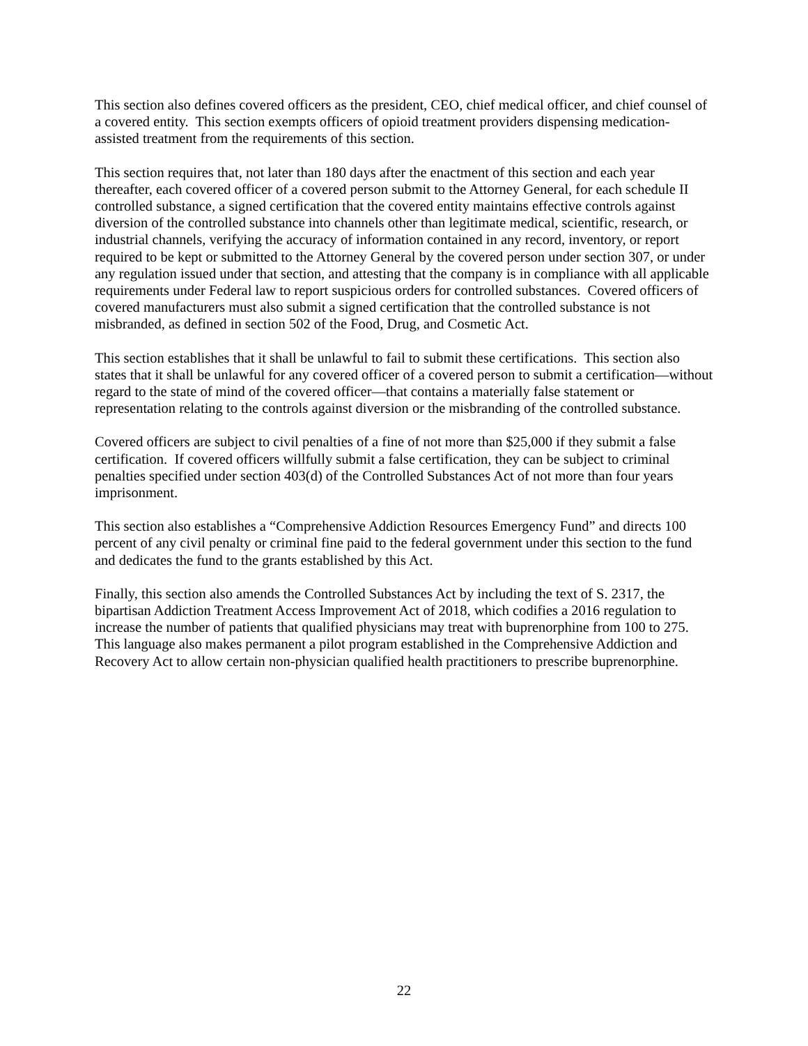This section also defines covered officers as the president, CEO, chief medical officer, and chief counsel of a covered entity. This section exempts officers of opioid treatment providers dispensing medication-assisted treatment from the requirements of this section.
This section requires that, not later than 180 days after the enactment of this section and each year thereafter, each covered officer of a covered person submit to the Attorney General, for each schedule II controlled substance, a signed certification that the covered entity maintains effective controls against diversion of the controlled substance into channels other than legitimate medical, scientific, research, or industrial channels, verifying the accuracy of information contained in any record, inventory, or report required to be kept or submitted to the Attorney General by the covered person under section 307, or under any regulation issued under that section, and attesting that the company is in compliance with all applicable requirements under Federal law to report suspicious orders for controlled substances. Covered officers of covered manufacturers must also submit a signed certification that the controlled substance is not misbranded, as defined in section 502 of the Food, Drug, and Cosmetic Act.
This section establishes that it shall be unlawful to fail to submit these certifications. This section also states that it shall be unlawful for any covered officer of a covered person to submit a certification—without regard to the state of mind of the covered officer—that contains a materially false statement or representation relating to the controls against diversion or the misbranding of the controlled substance.
Covered officers are subject to civil penalties of a fine of not more than $25,000 if they submit a false certification. If covered officers willfully submit a false certification, they can be subject to criminal penalties specified under section 403(d) of the Controlled Substances Act of not more than four years imprisonment.
This section also establishes a “Comprehensive Addiction Resources Emergency Fund” and directs 100 percent of any civil penalty or criminal fine paid to the federal government under this section to the fund and dedicates the fund to the grants established by this Act.
Finally, this section also amends the Controlled Substances Act by including the text of S. 2317, the bipartisan Addiction Treatment Access Improvement Act of 2018, which codifies a 2016 regulation to increase the number of patients that qualified physicians may treat with buprenorphine from 100 to 275. This language also makes permanent a pilot program established in the Comprehensive Addiction and Recovery Act to allow certain non-physician qualified health practitioners to prescribe buprenorphine.
22